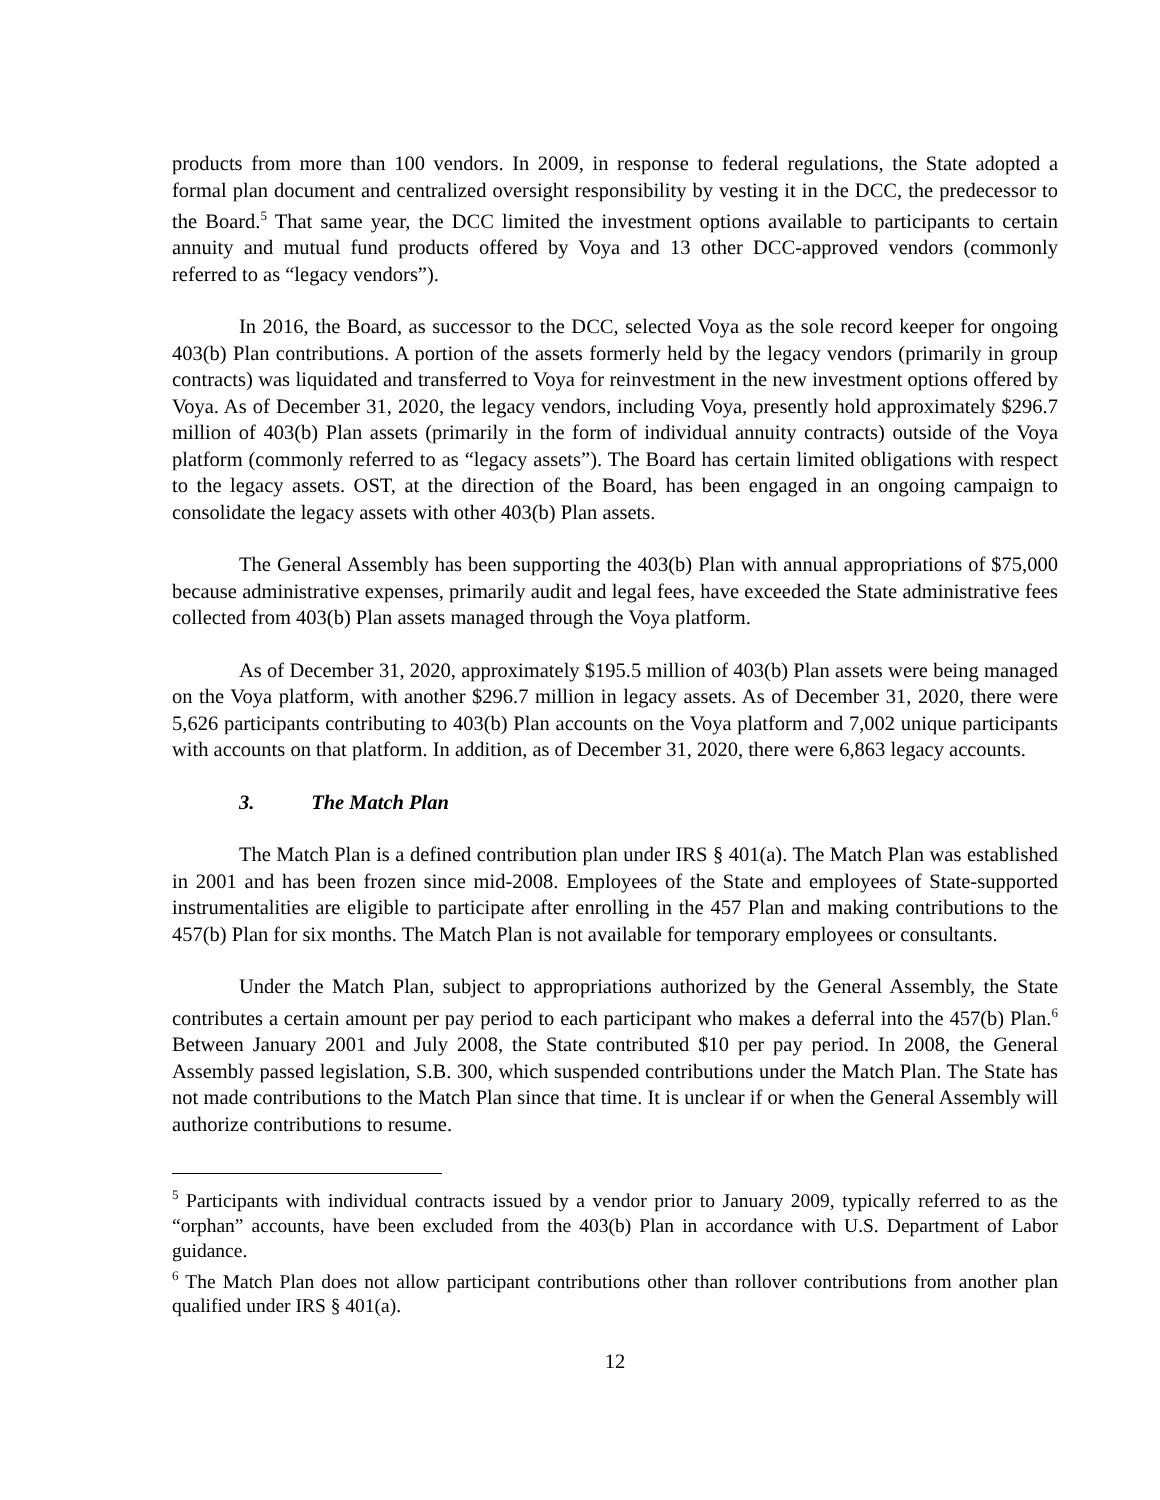products from more than 100 vendors. In 2009, in response to federal regulations, the State adopted a formal plan document and centralized oversight responsibility by vesting it in the DCC, the predecessor to the Board.<sup>5</sup> That same year, the DCC limited the investment options available to participants to certain annuity and mutual fund products offered by Voya and 13 other DCC-approved vendors (commonly referred to as “legacy vendors”).
In 2016, the Board, as successor to the DCC, selected Voya as the sole record keeper for ongoing 403(b) Plan contributions. A portion of the assets formerly held by the legacy vendors (primarily in group contracts) was liquidated and transferred to Voya for reinvestment in the new investment options offered by Voya. As of December 31, 2020, the legacy vendors, including Voya, presently hold approximately $296.7 million of 403(b) Plan assets (primarily in the form of individual annuity contracts) outside of the Voya platform (commonly referred to as “legacy assets”). The Board has certain limited obligations with respect to the legacy assets. OST, at the direction of the Board, has been engaged in an ongoing campaign to consolidate the legacy assets with other 403(b) Plan assets.
The General Assembly has been supporting the 403(b) Plan with annual appropriations of $75,000 because administrative expenses, primarily audit and legal fees, have exceeded the State administrative fees collected from 403(b) Plan assets managed through the Voya platform.
As of December 31, 2020, approximately $195.5 million of 403(b) Plan assets were being managed on the Voya platform, with another $296.7 million in legacy assets. As of December 31, 2020, there were 5,626 participants contributing to 403(b) Plan accounts on the Voya platform and 7,002 unique participants with accounts on that platform. In addition, as of December 31, 2020, there were 6,863 legacy accounts.
3. The Match Plan
The Match Plan is a defined contribution plan under IRS § 401(a). The Match Plan was established in 2001 and has been frozen since mid-2008. Employees of the State and employees of State-supported instrumentalities are eligible to participate after enrolling in the 457 Plan and making contributions to the 457(b) Plan for six months. The Match Plan is not available for temporary employees or consultants.
Under the Match Plan, subject to appropriations authorized by the General Assembly, the State contributes a certain amount per pay period to each participant who makes a deferral into the 457(b) Plan.<sup>6</sup> Between January 2001 and July 2008, the State contributed $10 per pay period. In 2008, the General Assembly passed legislation, S.B. 300, which suspended contributions under the Match Plan. The State has not made contributions to the Match Plan since that time. It is unclear if or when the General Assembly will authorize contributions to resume.
<sup>5</sup> Participants with individual contracts issued by a vendor prior to January 2009, typically referred to as the “orphan” accounts, have been excluded from the 403(b) Plan in accordance with U.S. Department of Labor guidance.
<sup>6</sup> The Match Plan does not allow participant contributions other than rollover contributions from another plan qualified under IRS § 401(a).
12